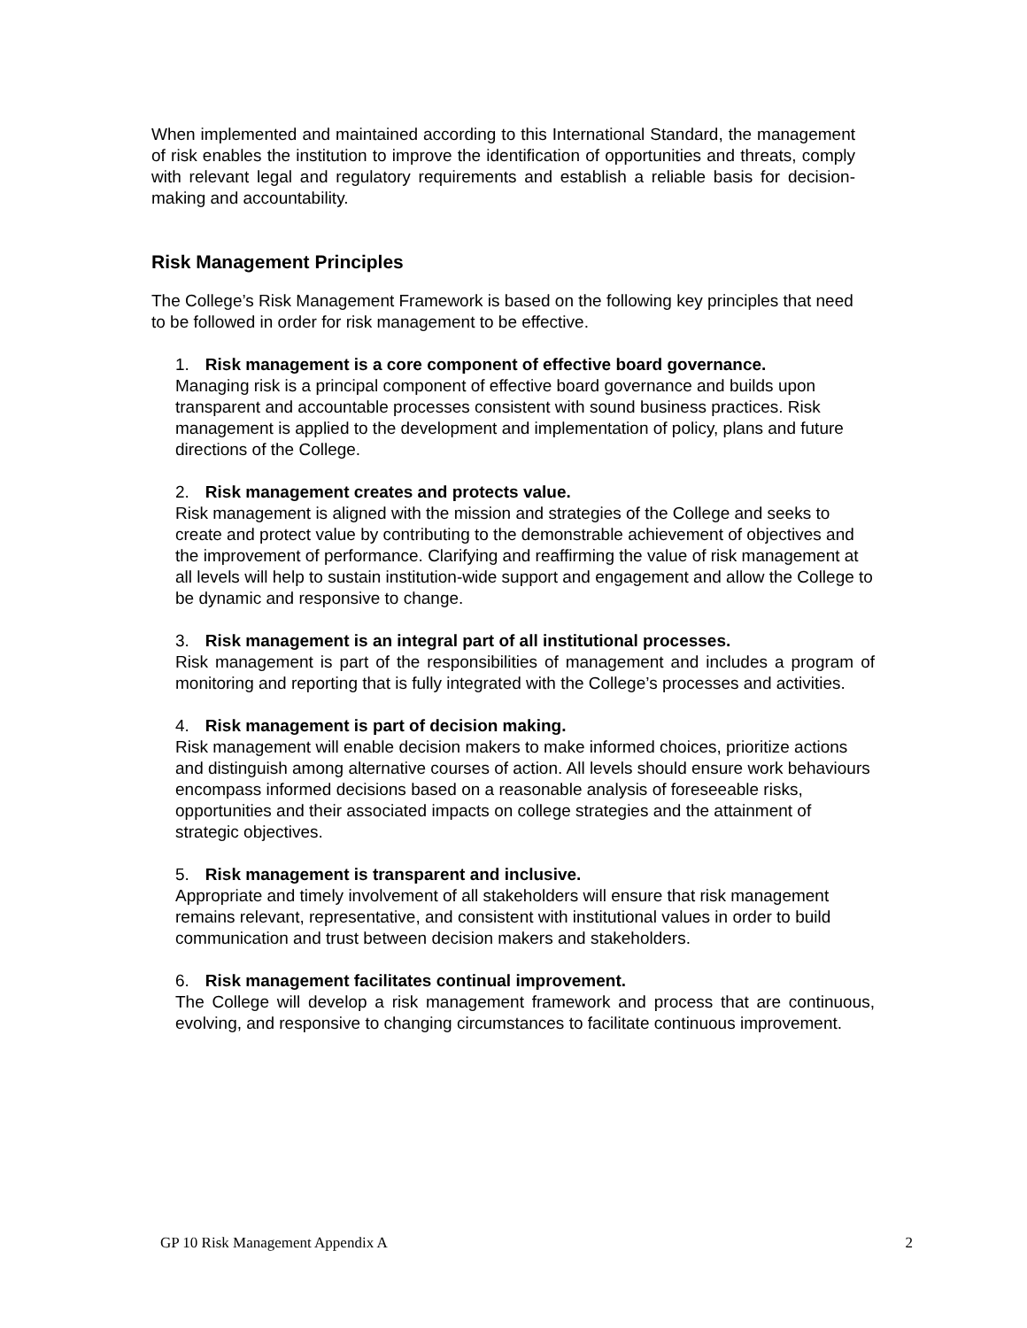When implemented and maintained according to this International Standard, the management of risk enables the institution to improve the identification of opportunities and threats, comply with relevant legal and regulatory requirements and establish a reliable basis for decision-making and accountability.
Risk Management Principles
The College’s Risk Management Framework is based on the following key principles that need to be followed in order for risk management to be effective.
1. Risk management is a core component of effective board governance.
Managing risk is a principal component of effective board governance and builds upon transparent and accountable processes consistent with sound business practices. Risk management is applied to the development and implementation of policy, plans and future directions of the College.
2. Risk management creates and protects value.
Risk management is aligned with the mission and strategies of the College and seeks to create and protect value by contributing to the demonstrable achievement of objectives and the improvement of performance. Clarifying and reaffirming the value of risk management at all levels will help to sustain institution-wide support and engagement and allow the College to be dynamic and responsive to change.
3. Risk management is an integral part of all institutional processes.
Risk management is part of the responsibilities of management and includes a program of monitoring and reporting that is fully integrated with the College’s processes and activities.
4. Risk management is part of decision making.
Risk management will enable decision makers to make informed choices, prioritize actions and distinguish among alternative courses of action. All levels should ensure work behaviours encompass informed decisions based on a reasonable analysis of foreseeable risks, opportunities and their associated impacts on college strategies and the attainment of strategic objectives.
5. Risk management is transparent and inclusive.
Appropriate and timely involvement of all stakeholders will ensure that risk management remains relevant, representative, and consistent with institutional values in order to build communication and trust between decision makers and stakeholders.
6. Risk management facilitates continual improvement.
The College will develop a risk management framework and process that are continuous, evolving, and responsive to changing circumstances to facilitate continuous improvement.
GP 10 Risk Management Appendix A 2